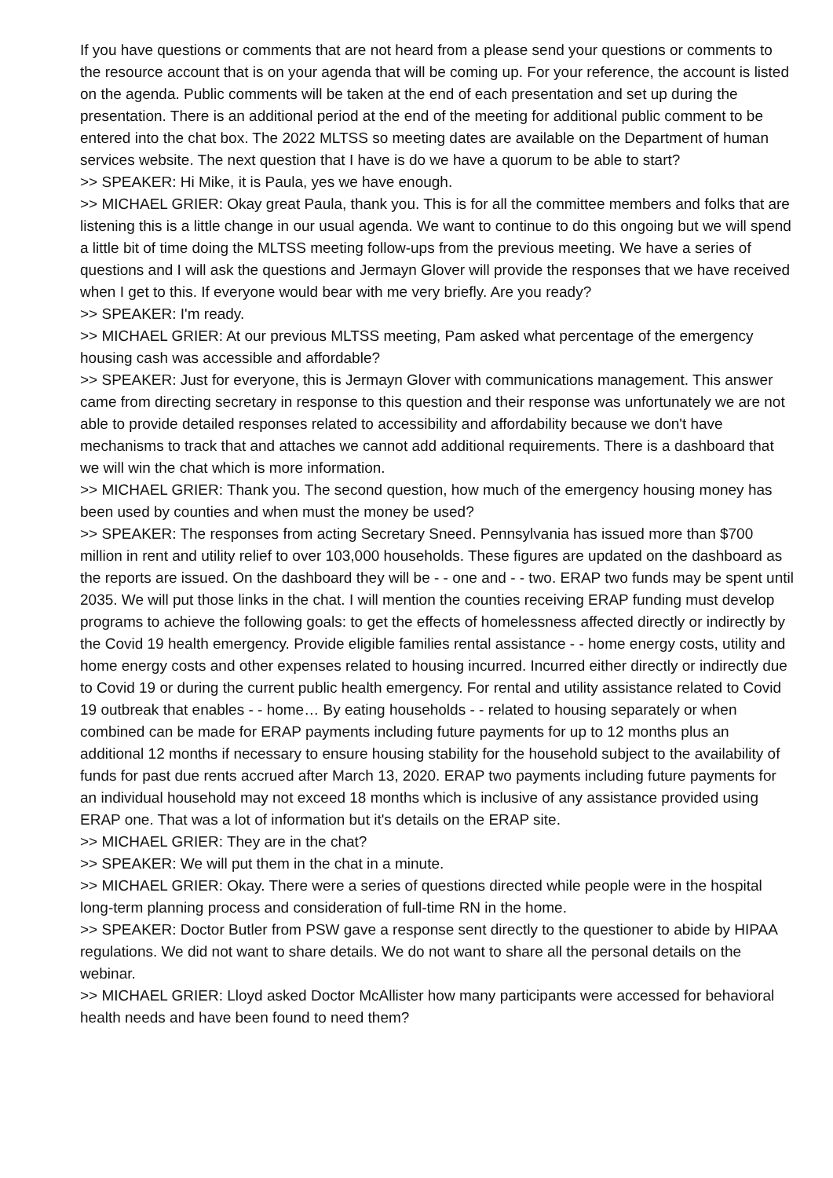If you have questions or comments that are not heard from a please send your questions or comments to the resource account that is on your agenda that will be coming up. For your reference, the account is listed on the agenda. Public comments will be taken at the end of each presentation and set up during the presentation. There is an additional period at the end of the meeting for additional public comment to be entered into the chat box. The 2022 MLTSS so meeting dates are available on the Department of human services website. The next question that I have is do we have a quorum to be able to start?
>> SPEAKER: Hi Mike, it is Paula, yes we have enough.
>> MICHAEL GRIER: Okay great Paula, thank you. This is for all the committee members and folks that are listening this is a little change in our usual agenda. We want to continue to do this ongoing but we will spend a little bit of time doing the MLTSS meeting follow-ups from the previous meeting. We have a series of questions and I will ask the questions and Jermayn Glover will provide the responses that we have received when I get to this. If everyone would bear with me very briefly. Are you ready?
>> SPEAKER: I'm ready.
>> MICHAEL GRIER: At our previous MLTSS meeting, Pam asked what percentage of the emergency housing cash was accessible and affordable?
>> SPEAKER: Just for everyone, this is Jermayn Glover with communications management. This answer came from directing secretary in response to this question and their response was unfortunately we are not able to provide detailed responses related to accessibility and affordability because we don't have mechanisms to track that and attaches we cannot add additional requirements. There is a dashboard that we will win the chat which is more information.
>> MICHAEL GRIER: Thank you. The second question, how much of the emergency housing money has been used by counties and when must the money be used?
>> SPEAKER: The responses from acting Secretary Sneed. Pennsylvania has issued more than $700 million in rent and utility relief to over 103,000 households. These figures are updated on the dashboard as the reports are issued. On the dashboard they will be - - one and - - two. ERAP two funds may be spent until 2035. We will put those links in the chat. I will mention the counties receiving ERAP funding must develop programs to achieve the following goals: to get the effects of homelessness affected directly or indirectly by the Covid 19 health emergency. Provide eligible families rental assistance - - home energy costs, utility and home energy costs and other expenses related to housing incurred. Incurred either directly or indirectly due to Covid 19 or during the current public health emergency. For rental and utility assistance related to Covid 19 outbreak that enables - - home… By eating households - - related to housing separately or when combined can be made for ERAP payments including future payments for up to 12 months plus an additional 12 months if necessary to ensure housing stability for the household subject to the availability of funds for past due rents accrued after March 13, 2020. ERAP two payments including future payments for an individual household may not exceed 18 months which is inclusive of any assistance provided using ERAP one. That was a lot of information but it's details on the ERAP site.
>> MICHAEL GRIER: They are in the chat?
>> SPEAKER: We will put them in the chat in a minute.
>> MICHAEL GRIER: Okay. There were a series of questions directed while people were in the hospital long-term planning process and consideration of full-time RN in the home.
>> SPEAKER: Doctor Butler from PSW gave a response sent directly to the questioner to abide by HIPAA regulations. We did not want to share details. We do not want to share all the personal details on the webinar.
>> MICHAEL GRIER: Lloyd asked Doctor McAllister how many participants were accessed for behavioral health needs and have been found to need them?